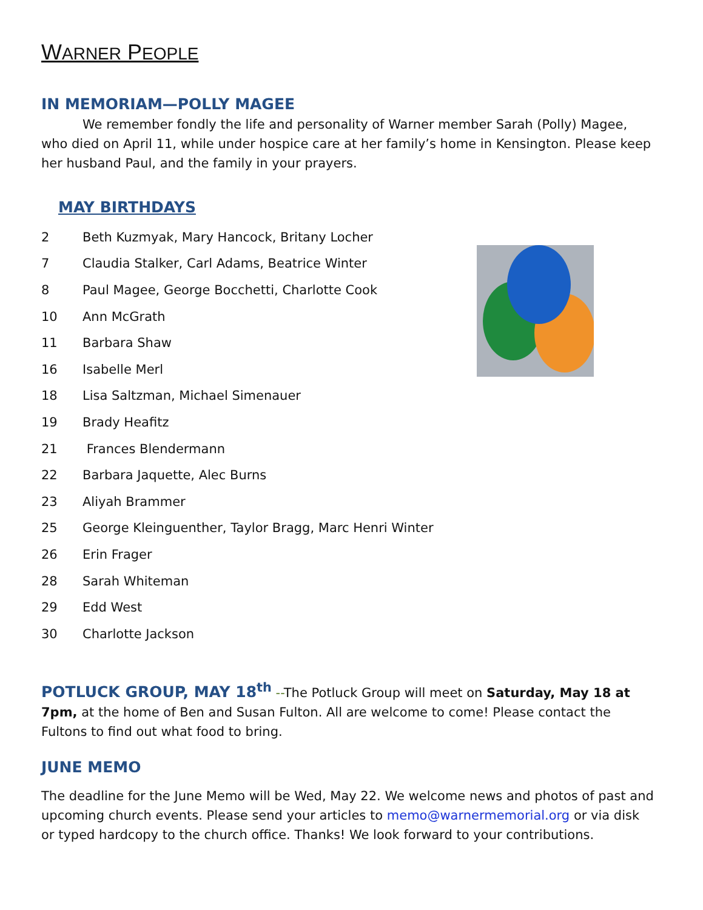WARNER PEOPLE
IN MEMORIAM—POLLY MAGEE
We remember fondly the life and personality of Warner member Sarah (Polly) Magee, who died on April 11, while under hospice care at her family’s home in Kensington. Please keep her husband Paul, and the family in your prayers.
MAY BIRTHDAYS
2 Beth Kuzmyak, Mary Hancock, Britany Locher
7 Claudia Stalker, Carl Adams, Beatrice Winter
8 Paul Magee, George Bocchetti, Charlotte Cook
10 Ann McGrath
11 Barbara Shaw
16 Isabelle Merl
18 Lisa Saltzman, Michael Simenauer
19 Brady Heafitz
21 Frances Blendermann
22 Barbara Jaquette, Alec Burns
23 Aliyah Brammer
25 George Kleinguenther, Taylor Bragg, Marc Henri Winter
26 Erin Frager
28 Sarah Whiteman
29 Edd West
30 Charlotte Jackson
POTLUCK GROUP, MAY 18<sup>th</sup> --The Potluck Group will meet on Saturday, May 18 at 7pm, at the home of Ben and Susan Fulton. All are welcome to come! Please contact the Fultons to find out what food to bring.
JUNE MEMO
The deadline for the June Memo will be Wed, May 22. We welcome news and photos of past and upcoming church events. Please send your articles to memo@warnermemorial.org or via disk or typed hardcopy to the church office. Thanks! We look forward to your contributions.